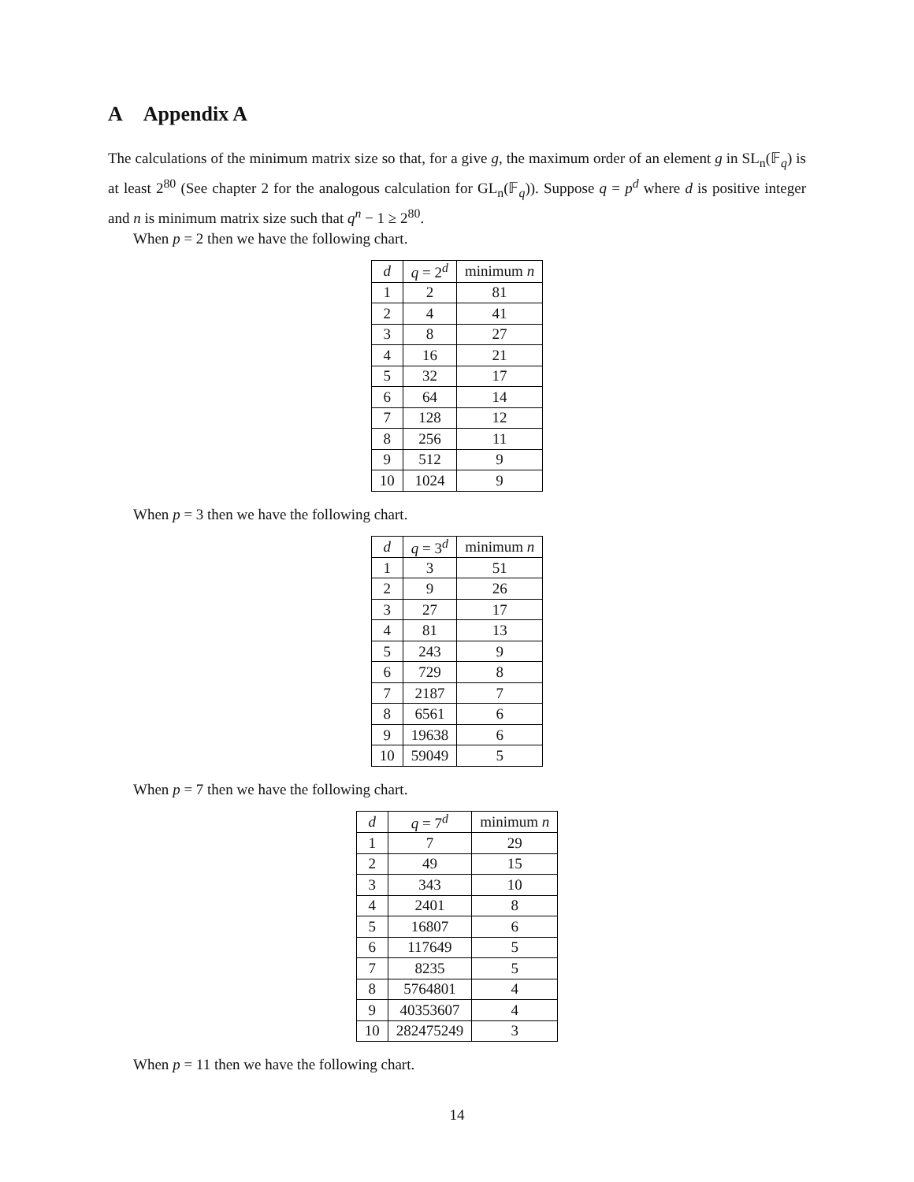A Appendix A
The calculations of the minimum matrix size so that, for a give g, the maximum order of an element g in SL<sub>n</sub>(𝔽<sub>q</sub>) is at least 2<sup>80</sup> (See chapter 2 for the analogous calculation for GL<sub>n</sub>(𝔽<sub>q</sub>)). Suppose q = p<sup>d</sup> where d is positive integer and n is minimum matrix size such that q<sup>n</sup> − 1 ≥ 2<sup>80</sup>.
When p = 2 then we have the following chart.
| d | q = 2<sup>d</sup> | minimum n |
| --- | --- | --- |
| 1 | 2 | 81 |
| 2 | 4 | 41 |
| 3 | 8 | 27 |
| 4 | 16 | 21 |
| 5 | 32 | 17 |
| 6 | 64 | 14 |
| 7 | 128 | 12 |
| 8 | 256 | 11 |
| 9 | 512 | 9 |
| 10 | 1024 | 9 |
When p = 3 then we have the following chart.
| d | q = 3<sup>d</sup> | minimum n |
| --- | --- | --- |
| 1 | 3 | 51 |
| 2 | 9 | 26 |
| 3 | 27 | 17 |
| 4 | 81 | 13 |
| 5 | 243 | 9 |
| 6 | 729 | 8 |
| 7 | 2187 | 7 |
| 8 | 6561 | 6 |
| 9 | 19638 | 6 |
| 10 | 59049 | 5 |
When p = 7 then we have the following chart.
| d | q = 7<sup>d</sup> | minimum n |
| --- | --- | --- |
| 1 | 7 | 29 |
| 2 | 49 | 15 |
| 3 | 343 | 10 |
| 4 | 2401 | 8 |
| 5 | 16807 | 6 |
| 6 | 117649 | 5 |
| 7 | 8235 | 5 |
| 8 | 5764801 | 4 |
| 9 | 40353607 | 4 |
| 10 | 282475249 | 3 |
When p = 11 then we have the following chart.
14